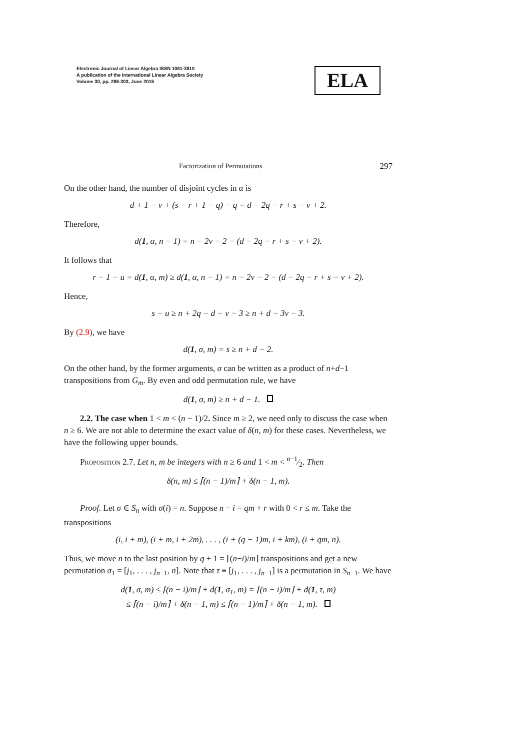Electronic Journal of Linear Algebra ISSN 1081-3810
A publication of the International Linear Algebra Society
Volume 30, pp. 286-303, June 2015
ELA
Factorization of Permutations 297
On the other hand, the number of disjoint cycles in α is
d + 1 − v + (s − r + 1 − q) − q = d − 2q − r + s − v + 2.
Therefore,
d(1, α, n − 1) = n − 2v − 2 − (d − 2q − r + s − v + 2).
It follows that
r − 1 − u = d(1, α, m) ≥ d(1, α, n − 1) = n − 2v − 2 − (d − 2q − r + s − v + 2).
Hence,
s − u ≥ n + 2q − d − v − 3 ≥ n + d − 3v − 3.
By (2.9), we have
d(1, σ, m) = s ≥ n + d − 2.
On the other hand, by the former arguments, σ can be written as a product of n+d−1 transpositions from G<sub>m</sub>. By even and odd permutation rule, we have
d(1, σ, m) ≥ n + d − 1.
2.2. The case when 1 < m < (n − 1)/2. Since m ≥ 2, we need only to discuss the case when n ≥ 6. We are not able to determine the exact value of δ(n, m) for these cases. Nevertheless, we have the following upper bounds.
Proposition 2.7. Let n, m be integers with n ≥ 6 and 1 < m < n−1⁄2. Then
δ(n, m) ≤ ⌈(n − 1)/m⌉ + δ(n − 1, m).
Proof. Let σ ∈ S<sub>n</sub> with σ(i) = n. Suppose n − i = qm + r with 0 < r ≤ m. Take the transpositions
(i, i + m), (i + m, i + 2m), . . . , (i + (q − 1)m, i + km), (i + qm, n).
Thus, we move n to the last position by q + 1 = ⌈(n−i)/m⌉ transpositions and get a new permutation σ<sub>1</sub> = [j<sub>1</sub>, . . . , j<sub>n−1</sub>, n]. Note that τ ≡ [j<sub>1</sub>, . . . , j<sub>n−1</sub>] is a permutation in S<sub>n−1</sub>. We have
d(1, σ, m) ≤ ⌈(n − i)/m⌉ + d(1, σ<sub>1</sub>, m) = ⌈(n − i)/m⌉ + d(1, τ, m)
≤ ⌈(n − i)/m⌉ + δ(n − 1, m) ≤ ⌈(n − 1)/m⌉ + δ(n − 1, m).